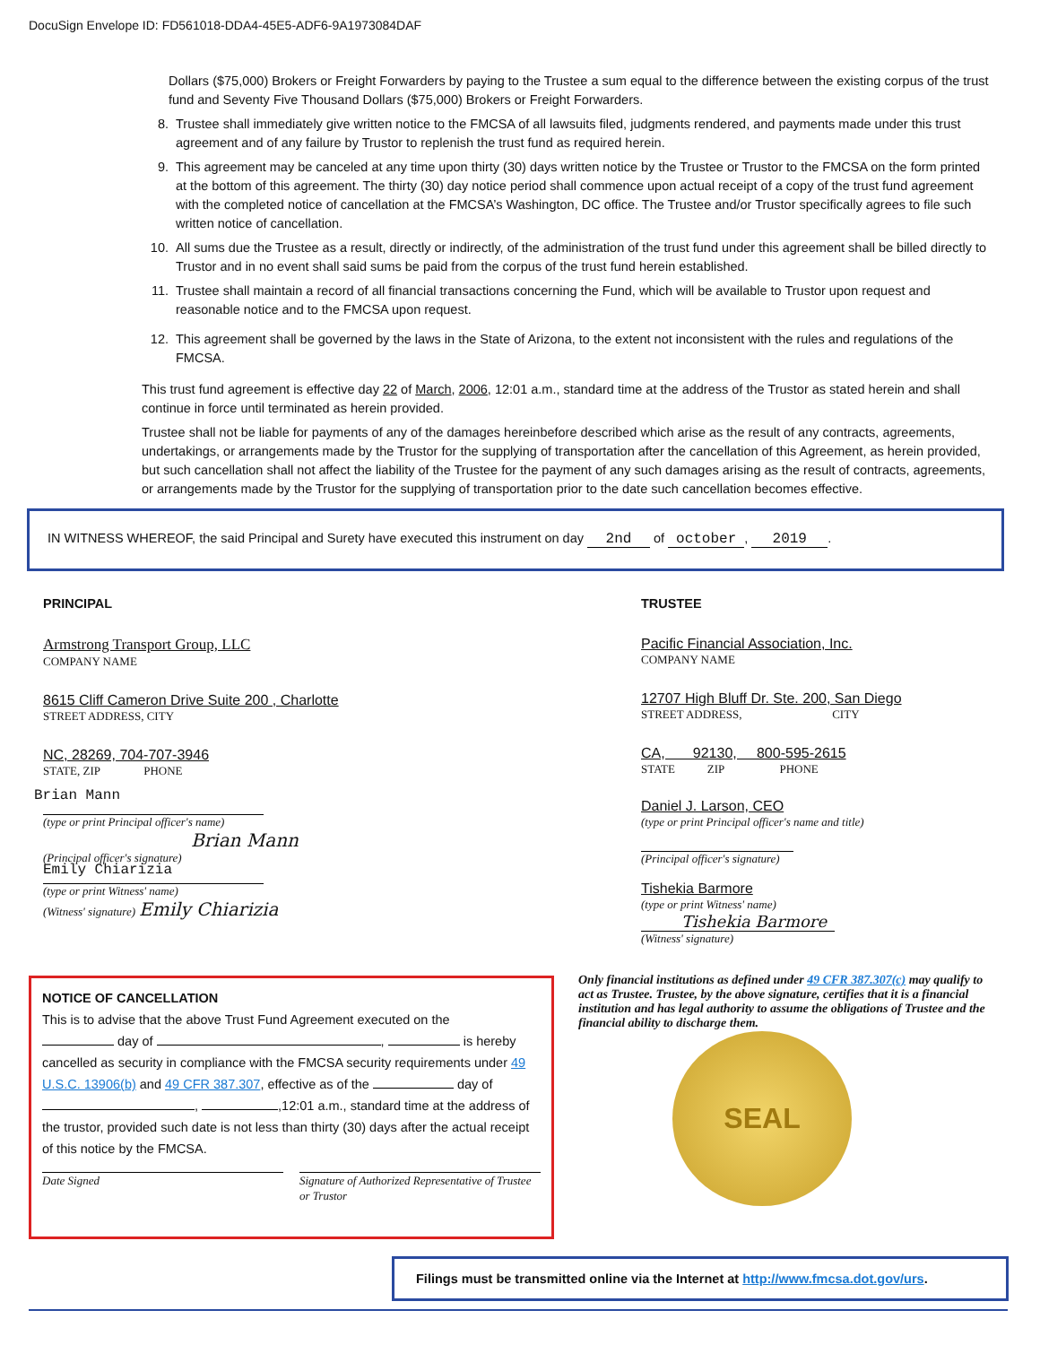DocuSign Envelope ID: FD561018-DDA4-45E5-ADF6-9A1973084DAF
Dollars ($75,000) Brokers or Freight Forwarders by paying to the Trustee a sum equal to the difference between the existing corpus of the trust fund and Seventy Five Thousand Dollars ($75,000) Brokers or Freight Forwarders.
8. Trustee shall immediately give written notice to the FMCSA of all lawsuits filed, judgments rendered, and payments made under this trust agreement and of any failure by Trustor to replenish the trust fund as required herein.
9. This agreement may be canceled at any time upon thirty (30) days written notice by the Trustee or Trustor to the FMCSA on the form printed at the bottom of this agreement. The thirty (30) day notice period shall commence upon actual receipt of a copy of the trust fund agreement with the completed notice of cancellation at the FMCSA’s Washington, DC office. The Trustee and/or Trustor specifically agrees to file such written notice of cancellation.
10. All sums due the Trustee as a result, directly or indirectly, of the administration of the trust fund under this agreement shall be billed directly to Trustor and in no event shall said sums be paid from the corpus of the trust fund herein established.
11. Trustee shall maintain a record of all financial transactions concerning the Fund, which will be available to Trustor upon request and reasonable notice and to the FMCSA upon request.
12. This agreement shall be governed by the laws in the State of Arizona, to the extent not inconsistent with the rules and regulations of the FMCSA.
This trust fund agreement is effective day 22 of March, 2006, 12:01 a.m., standard time at the address of the Trustor as stated herein and shall continue in force until terminated as herein provided.
Trustee shall not be liable for payments of any of the damages hereinbefore described which arise as the result of any contracts, agreements, undertakings, or arrangements made by the Trustor for the supplying of transportation after the cancellation of this Agreement, as herein provided, but such cancellation shall not affect the liability of the Trustee for the payment of any such damages arising as the result of contracts, agreements, or arrangements made by the Trustor for the supplying of transportation prior to the date such cancellation becomes effective.
IN WITNESS WHEREOF, the said Principal and Surety have executed this instrument on day 2nd of october, 2019.
PRINCIPAL
Armstrong Transport Group, LLC
COMPANY NAME
8615 Cliff Cameron Drive Suite 200 , Charlotte
STREET ADDRESS, CITY
NC, 28269, 704-707-3946
STATE, ZIP PHONE
Brian Mann
(type or print Principal officer's name)
Brian Mann
(Principal officer's signature)
Emily Chiarizia
(type or print Witness' name)
(Witness' signature) Emily Chiarizia
TRUSTEE
Pacific Financial Association, Inc.
COMPANY NAME
12707 High Bluff Dr. Ste. 200, San Diego
STREET ADDRESS, CITY
CA, 92130, 800-595-2615
STATE ZIP PHONE
Daniel J. Larson, CEO
(type or print Principal officer's name and title)
(Principal officer's signature)
Tishekia Barmore
(type or print Witness' name)
Tishekia Barmore
(Witness' signature)
Only financial institutions as defined under 49 CFR 387.307(c) may qualify to act as Trustee. Trustee, by the above signature, certifies that it is a financial institution and has legal authority to assume the obligations of Trustee and the financial ability to discharge them.
SEAL
NOTICE OF CANCELLATION
This is to advise that the above Trust Fund Agreement executed on the
day of , is hereby cancelled as security in compliance with the FMCSA security requirements under 49 U.S.C. 13906(b) and 49 CFR 387.307, effective as of the day of , ,12:01 a.m., standard time at the address of the trustor, provided such date is not less than thirty (30) days after the actual receipt of this notice by the FMCSA.
Date Signed Signature of Authorized Representative of Trustee or Trustor
Filings must be transmitted online via the Internet at http://www.fmcsa.dot.gov/urs.